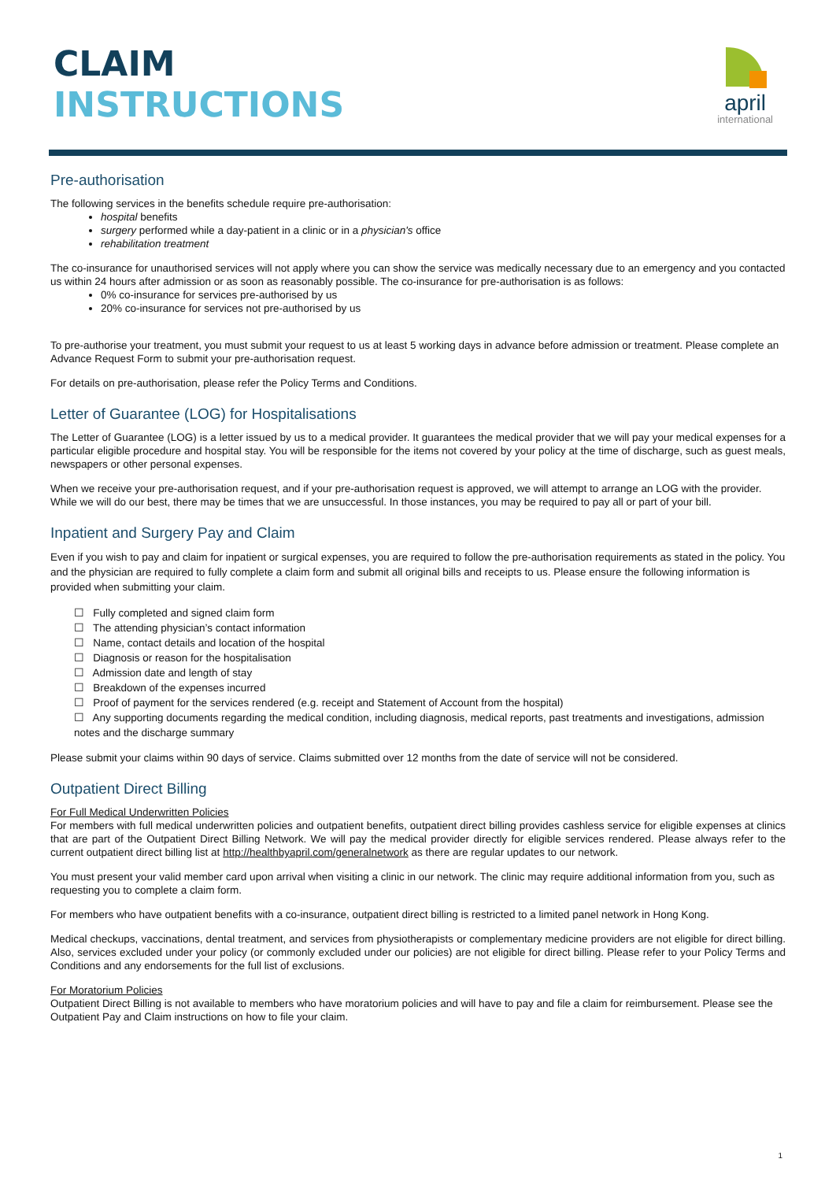CLAIM
INSTRUCTIONS
april
international
Pre-authorisation
The following services in the benefits schedule require pre-authorisation:
hospital benefits
surgery performed while a day-patient in a clinic or in a physician's office
rehabilitation treatment
The co-insurance for unauthorised services will not apply where you can show the service was medically necessary due to an emergency and you contacted us within 24 hours after admission or as soon as reasonably possible. The co-insurance for pre-authorisation is as follows:
0% co-insurance for services pre-authorised by us
20% co-insurance for services not pre-authorised by us
To pre-authorise your treatment, you must submit your request to us at least 5 working days in advance before admission or treatment. Please complete an Advance Request Form to submit your pre-authorisation request.
For details on pre-authorisation, please refer the Policy Terms and Conditions.
Letter of Guarantee (LOG) for Hospitalisations
The Letter of Guarantee (LOG) is a letter issued by us to a medical provider. It guarantees the medical provider that we will pay your medical expenses for a particular eligible procedure and hospital stay. You will be responsible for the items not covered by your policy at the time of discharge, such as guest meals, newspapers or other personal expenses.
When we receive your pre-authorisation request, and if your pre-authorisation request is approved, we will attempt to arrange an LOG with the provider. While we will do our best, there may be times that we are unsuccessful. In those instances, you may be required to pay all or part of your bill.
Inpatient and Surgery Pay and Claim
Even if you wish to pay and claim for inpatient or surgical expenses, you are required to follow the pre-authorisation requirements as stated in the policy. You and the physician are required to fully complete a claim form and submit all original bills and receipts to us. Please ensure the following information is provided when submitting your claim.
☐ Fully completed and signed claim form
☐ The attending physician’s contact information
☐ Name, contact details and location of the hospital
☐ Diagnosis or reason for the hospitalisation
☐ Admission date and length of stay
☐ Breakdown of the expenses incurred
☐ Proof of payment for the services rendered (e.g. receipt and Statement of Account from the hospital)
☐ Any supporting documents regarding the medical condition, including diagnosis, medical reports, past treatments and investigations, admission notes and the discharge summary
Please submit your claims within 90 days of service. Claims submitted over 12 months from the date of service will not be considered.
Outpatient Direct Billing
For Full Medical Underwritten Policies
For members with full medical underwritten policies and outpatient benefits, outpatient direct billing provides cashless service for eligible expenses at clinics that are part of the Outpatient Direct Billing Network. We will pay the medical provider directly for eligible services rendered. Please always refer to the current outpatient direct billing list at http://healthbyapril.com/generalnetwork as there are regular updates to our network.
You must present your valid member card upon arrival when visiting a clinic in our network. The clinic may require additional information from you, such as requesting you to complete a claim form.
For members who have outpatient benefits with a co-insurance, outpatient direct billing is restricted to a limited panel network in Hong Kong.
Medical checkups, vaccinations, dental treatment, and services from physiotherapists or complementary medicine providers are not eligible for direct billing. Also, services excluded under your policy (or commonly excluded under our policies) are not eligible for direct billing. Please refer to your Policy Terms and Conditions and any endorsements for the full list of exclusions.
For Moratorium Policies
Outpatient Direct Billing is not available to members who have moratorium policies and will have to pay and file a claim for reimbursement. Please see the Outpatient Pay and Claim instructions on how to file your claim.
1